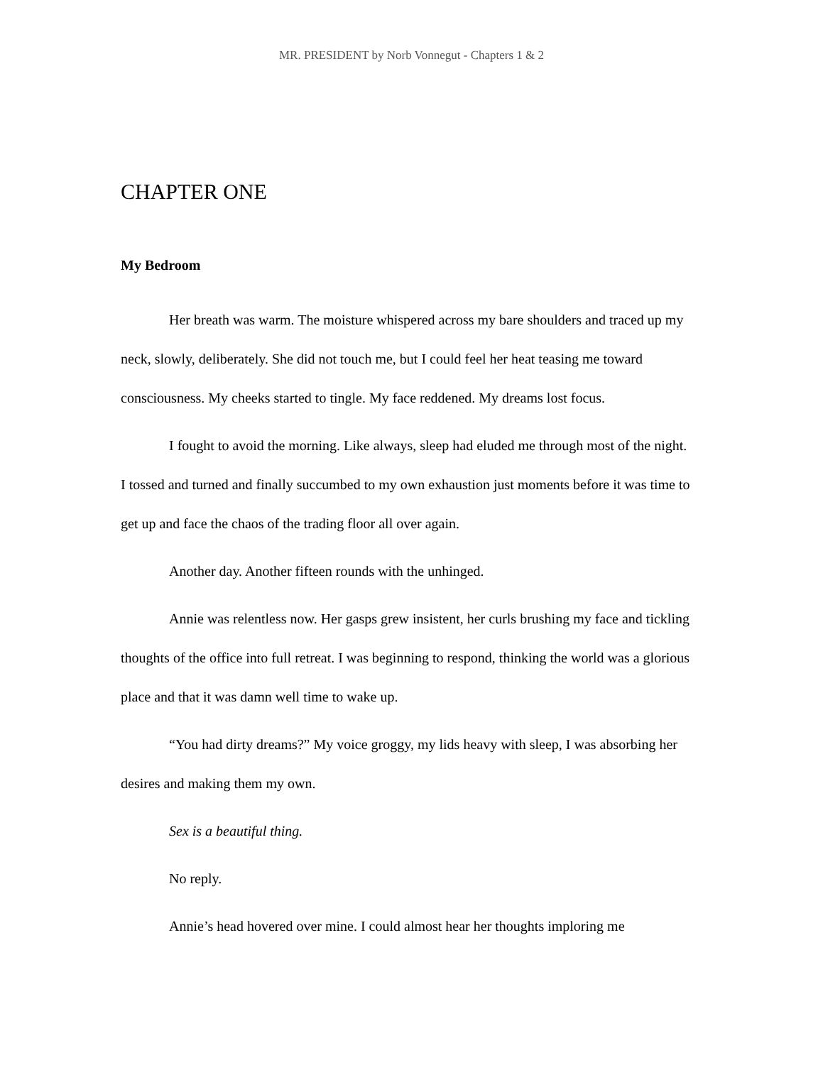MR. PRESIDENT by Norb Vonnegut - Chapters 1 & 2
CHAPTER ONE
My Bedroom
Her breath was warm. The moisture whispered across my bare shoulders and traced up my neck, slowly, deliberately. She did not touch me, but I could feel her heat teasing me toward consciousness. My cheeks started to tingle. My face reddened. My dreams lost focus.
I fought to avoid the morning. Like always, sleep had eluded me through most of the night. I tossed and turned and finally succumbed to my own exhaustion just moments before it was time to get up and face the chaos of the trading floor all over again.
Another day. Another fifteen rounds with the unhinged.
Annie was relentless now. Her gasps grew insistent, her curls brushing my face and tickling thoughts of the office into full retreat. I was beginning to respond, thinking the world was a glorious place and that it was damn well time to wake up.
“You had dirty dreams?” My voice groggy, my lids heavy with sleep, I was absorbing her desires and making them my own.
Sex is a beautiful thing.
No reply.
Annie’s head hovered over mine. I could almost hear her thoughts imploring me